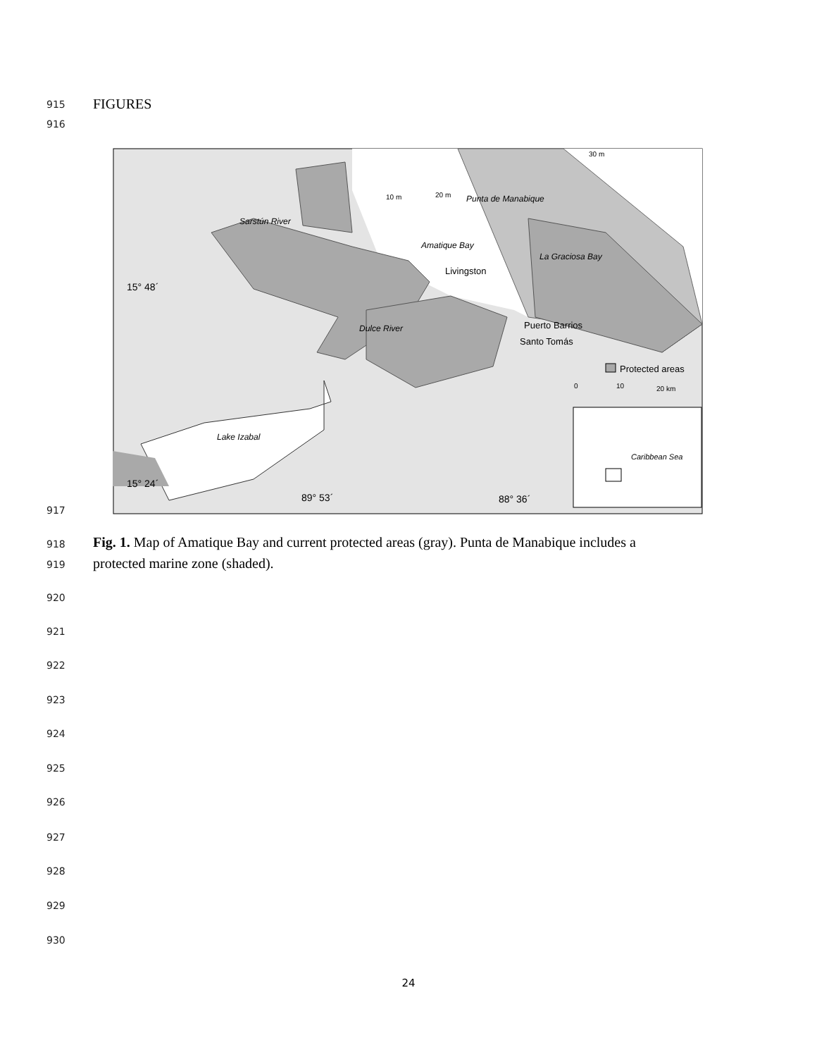915 FIGURES
916
10 m
20 m
30 m
Punta de Manabique
Sarstún River
Amatique Bay
La Graciosa Bay
Livingston
15° 48´
Dulce River
Puerto Barrios
Santo Tomás
Protected areas
0
10
20 km
Lake Izabal
Caribbean Sea
15° 24´
89° 53´
88° 36´
917
918
Fig. 1. Map of Amatique Bay and current protected areas (gray). Punta de Manabique includes a
919
protected marine zone (shaded).
920
921
922
923
924
925
926
927
928
929
930
24